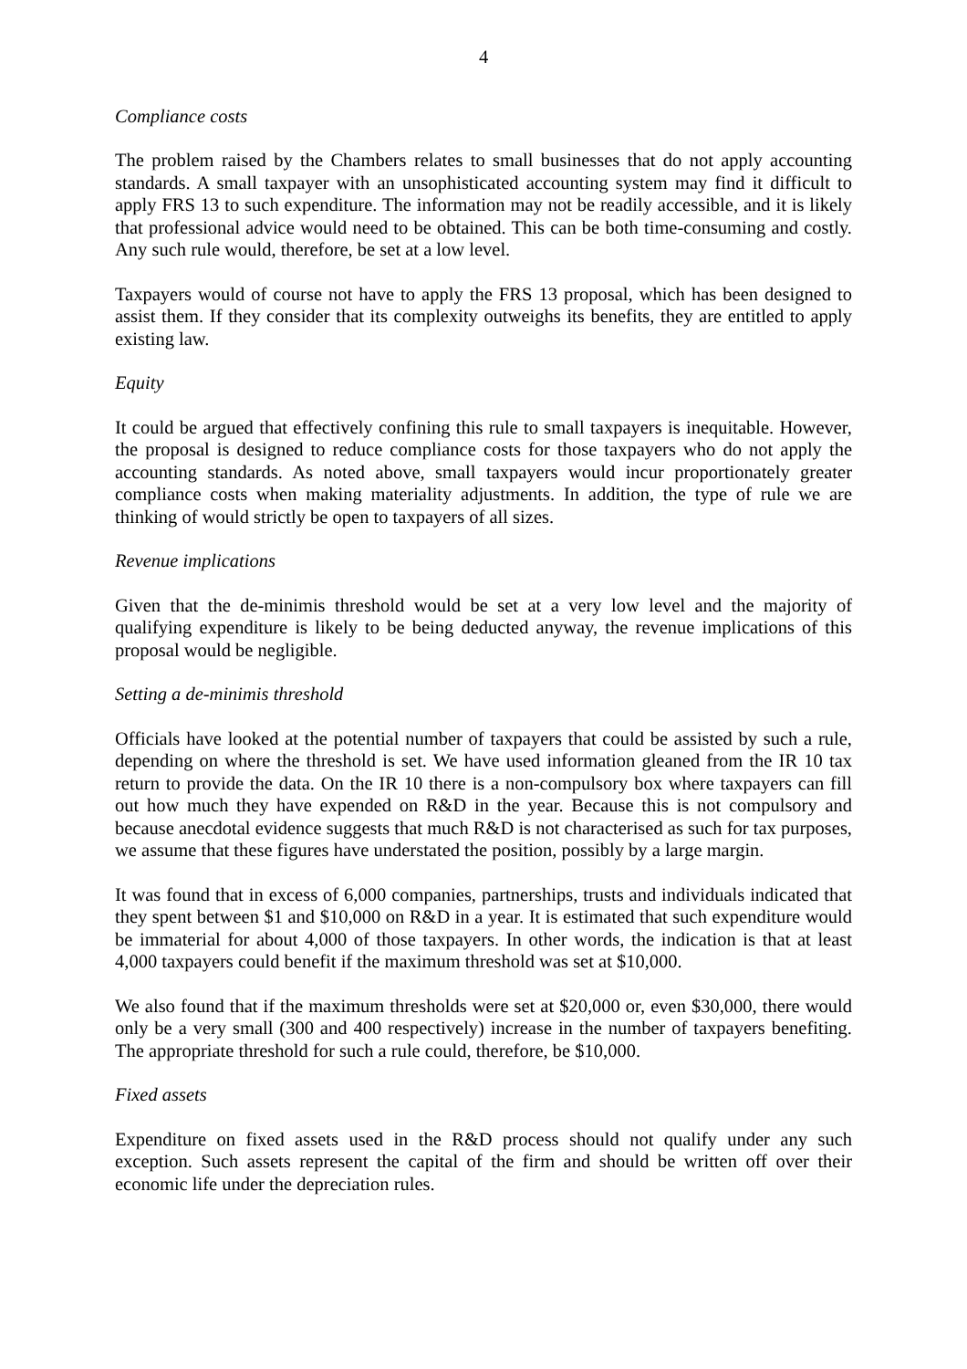4
Compliance costs
The problem raised by the Chambers relates to small businesses that do not apply accounting standards. A small taxpayer with an unsophisticated accounting system may find it difficult to apply FRS 13 to such expenditure. The information may not be readily accessible, and it is likely that professional advice would need to be obtained. This can be both time-consuming and costly. Any such rule would, therefore, be set at a low level.
Taxpayers would of course not have to apply the FRS 13 proposal, which has been designed to assist them. If they consider that its complexity outweighs its benefits, they are entitled to apply existing law.
Equity
It could be argued that effectively confining this rule to small taxpayers is inequitable. However, the proposal is designed to reduce compliance costs for those taxpayers who do not apply the accounting standards. As noted above, small taxpayers would incur proportionately greater compliance costs when making materiality adjustments. In addition, the type of rule we are thinking of would strictly be open to taxpayers of all sizes.
Revenue implications
Given that the de-minimis threshold would be set at a very low level and the majority of qualifying expenditure is likely to be being deducted anyway, the revenue implications of this proposal would be negligible.
Setting a de-minimis threshold
Officials have looked at the potential number of taxpayers that could be assisted by such a rule, depending on where the threshold is set. We have used information gleaned from the IR 10 tax return to provide the data. On the IR 10 there is a non-compulsory box where taxpayers can fill out how much they have expended on R&D in the year. Because this is not compulsory and because anecdotal evidence suggests that much R&D is not characterised as such for tax purposes, we assume that these figures have understated the position, possibly by a large margin.
It was found that in excess of 6,000 companies, partnerships, trusts and individuals indicated that they spent between $1 and $10,000 on R&D in a year. It is estimated that such expenditure would be immaterial for about 4,000 of those taxpayers. In other words, the indication is that at least 4,000 taxpayers could benefit if the maximum threshold was set at $10,000.
We also found that if the maximum thresholds were set at $20,000 or, even $30,000, there would only be a very small (300 and 400 respectively) increase in the number of taxpayers benefiting. The appropriate threshold for such a rule could, therefore, be $10,000.
Fixed assets
Expenditure on fixed assets used in the R&D process should not qualify under any such exception. Such assets represent the capital of the firm and should be written off over their economic life under the depreciation rules.